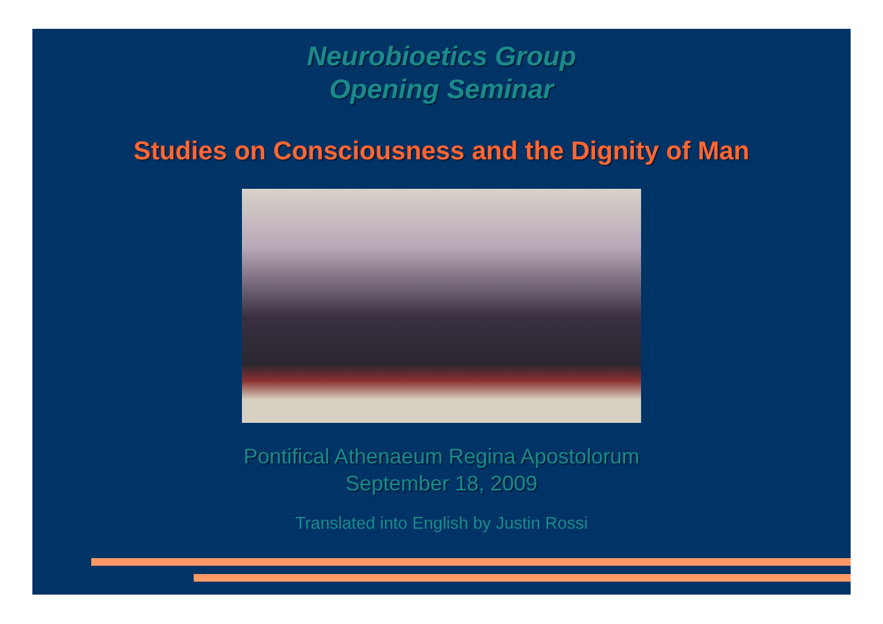Neurobioetics Group
Opening Seminar
Studies on Consciousness and the Dignity of Man
Pontifical Athenaeum Regina Apostolorum
September 18, 2009
Translated into English by Justin Rossi